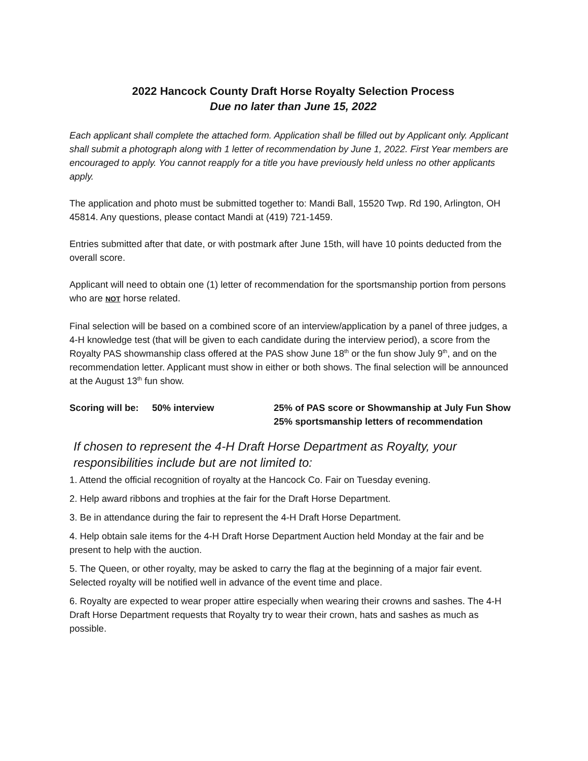2022 Hancock County Draft Horse Royalty Selection Process
Due no later than June 15, 2022
Each applicant shall complete the attached form. Application shall be filled out by Applicant only. Applicant shall submit a photograph along with 1 letter of recommendation by June 1, 2022. First Year members are encouraged to apply. You cannot reapply for a title you have previously held unless no other applicants apply.
The application and photo must be submitted together to: Mandi Ball, 15520 Twp. Rd 190, Arlington, OH 45814. Any questions, please contact Mandi at (419) 721-1459.
Entries submitted after that date, or with postmark after June 15th, will have 10 points deducted from the overall score.
Applicant will need to obtain one (1) letter of recommendation for the sportsmanship portion from persons who are NOT horse related.
Final selection will be based on a combined score of an interview/application by a panel of three judges, a 4-H knowledge test (that will be given to each candidate during the interview period), a score from the Royalty PAS showmanship class offered at the PAS show June 18<sup>th</sup> or the fun show July 9<sup>th</sup>, and on the recommendation letter. Applicant must show in either or both shows. The final selection will be announced at the August 13<sup>th</sup> fun show.
Scoring will be:
50% interview 25% of PAS score or Showmanship at July Fun Show
25% sportsmanship letters of recommendation
If chosen to represent the 4-H Draft Horse Department as Royalty, your responsibilities include but are not limited to:
1. Attend the official recognition of royalty at the Hancock Co. Fair on Tuesday evening.
2. Help award ribbons and trophies at the fair for the Draft Horse Department.
3. Be in attendance during the fair to represent the 4-H Draft Horse Department.
4. Help obtain sale items for the 4-H Draft Horse Department Auction held Monday at the fair and be present to help with the auction.
5. The Queen, or other royalty, may be asked to carry the flag at the beginning of a major fair event. Selected royalty will be notified well in advance of the event time and place.
6. Royalty are expected to wear proper attire especially when wearing their crowns and sashes. The 4-H Draft Horse Department requests that Royalty try to wear their crown, hats and sashes as much as possible.